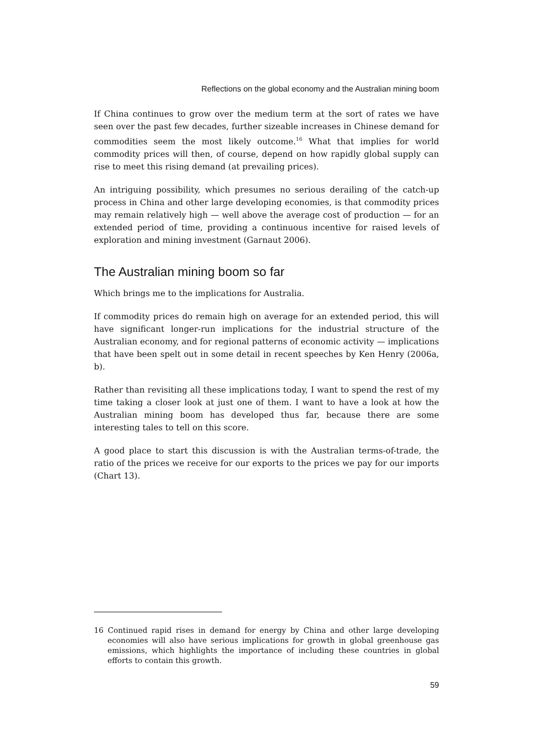Reflections on the global economy and the Australian mining boom
If China continues to grow over the medium term at the sort of rates we have seen over the past few decades, further sizeable increases in Chinese demand for commodities seem the most likely outcome.<sup>16</sup> What that implies for world commodity prices will then, of course, depend on how rapidly global supply can rise to meet this rising demand (at prevailing prices).
An intriguing possibility, which presumes no serious derailing of the catch-up process in China and other large developing economies, is that commodity prices may remain relatively high — well above the average cost of production — for an extended period of time, providing a continuous incentive for raised levels of exploration and mining investment (Garnaut 2006).
The Australian mining boom so far
Which brings me to the implications for Australia.
If commodity prices do remain high on average for an extended period, this will have significant longer-run implications for the industrial structure of the Australian economy, and for regional patterns of economic activity — implications that have been spelt out in some detail in recent speeches by Ken Henry (2006a, b).
Rather than revisiting all these implications today, I want to spend the rest of my time taking a closer look at just one of them. I want to have a look at how the Australian mining boom has developed thus far, because there are some interesting tales to tell on this score.
A good place to start this discussion is with the Australian terms-of-trade, the ratio of the prices we receive for our exports to the prices we pay for our imports (Chart 13).
16 Continued rapid rises in demand for energy by China and other large developing economies will also have serious implications for growth in global greenhouse gas emissions, which highlights the importance of including these countries in global efforts to contain this growth.
59